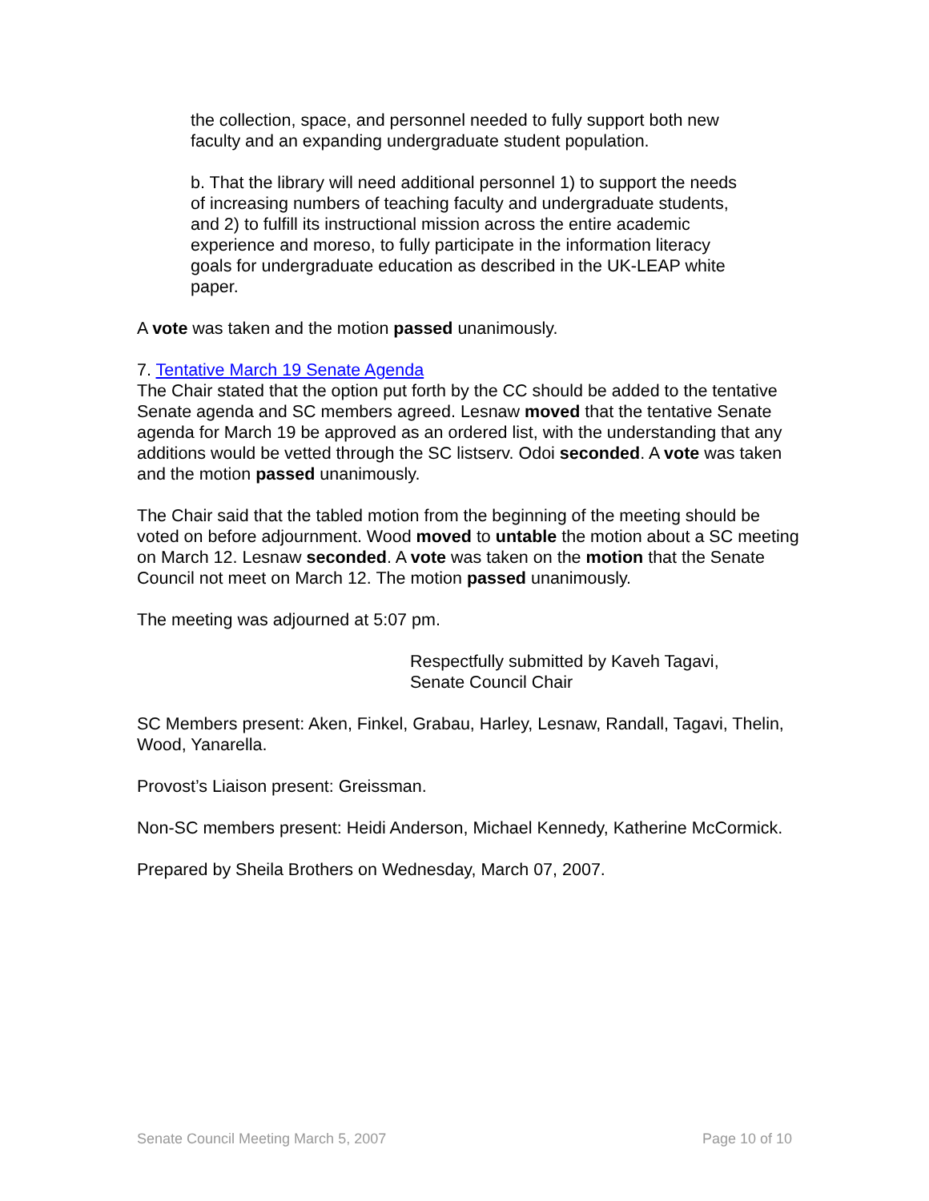the collection, space, and personnel needed to fully support both new faculty and an expanding undergraduate student population.
b. That the library will need additional personnel 1) to support the needs of increasing numbers of teaching faculty and undergraduate students, and 2) to fulfill its instructional mission across the entire academic experience and moreso, to fully participate in the information literacy goals for undergraduate education as described in the UK-LEAP white paper.
A vote was taken and the motion passed unanimously.
7. Tentative March 19 Senate Agenda
The Chair stated that the option put forth by the CC should be added to the tentative Senate agenda and SC members agreed. Lesnaw moved that the tentative Senate agenda for March 19 be approved as an ordered list, with the understanding that any additions would be vetted through the SC listserv. Odoi seconded. A vote was taken and the motion passed unanimously.
The Chair said that the tabled motion from the beginning of the meeting should be voted on before adjournment. Wood moved to untable the motion about a SC meeting on March 12. Lesnaw seconded. A vote was taken on the motion that the Senate Council not meet on March 12. The motion passed unanimously.
The meeting was adjourned at 5:07 pm.
Respectfully submitted by Kaveh Tagavi,
Senate Council Chair
SC Members present: Aken, Finkel, Grabau, Harley, Lesnaw, Randall, Tagavi, Thelin, Wood, Yanarella.
Provost’s Liaison present: Greissman.
Non-SC members present: Heidi Anderson, Michael Kennedy, Katherine McCormick.
Prepared by Sheila Brothers on Wednesday, March 07, 2007.
Senate Council Meeting March 5, 2007 Page 10 of 10